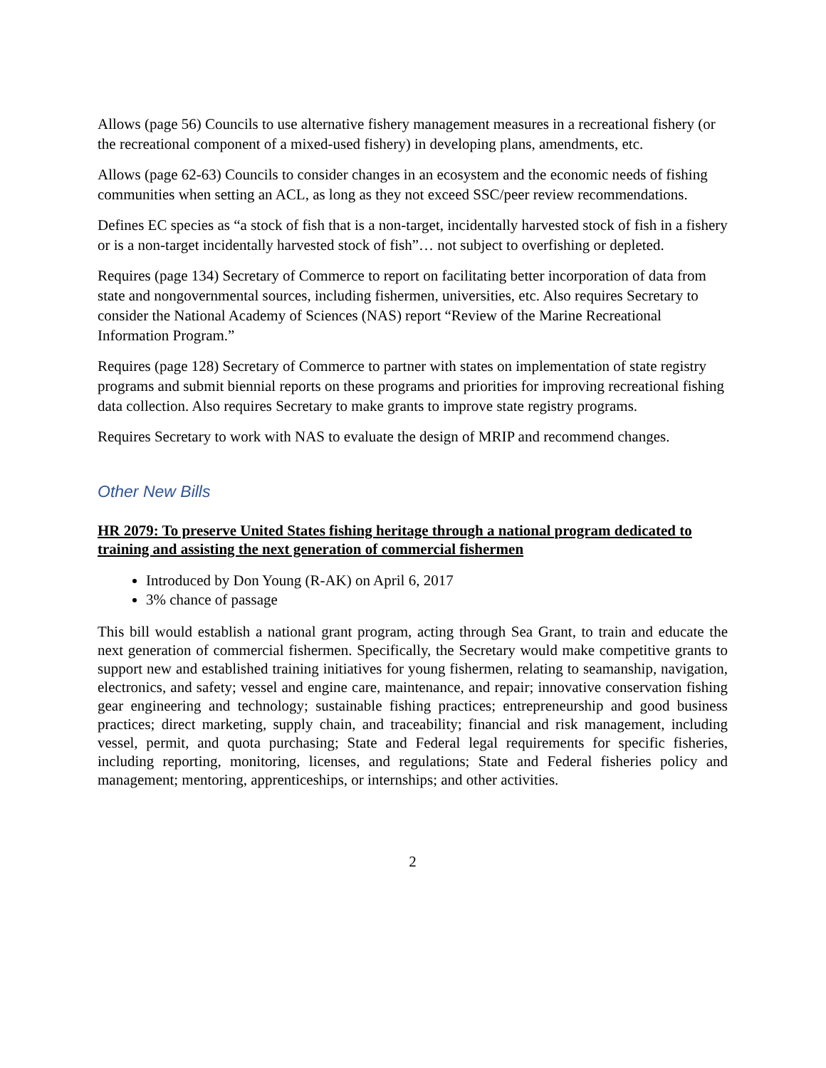Allows (page 56) Councils to use alternative fishery management measures in a recreational fishery (or the recreational component of a mixed-used fishery) in developing plans, amendments, etc.
Allows (page 62-63) Councils to consider changes in an ecosystem and the economic needs of fishing communities when setting an ACL, as long as they not exceed SSC/peer review recommendations.
Defines EC species as “a stock of fish that is a non-target, incidentally harvested stock of fish in a fishery or is a non-target incidentally harvested stock of fish”… not subject to overfishing or depleted.
Requires (page 134) Secretary of Commerce to report on facilitating better incorporation of data from state and nongovernmental sources, including fishermen, universities, etc. Also requires Secretary to consider the National Academy of Sciences (NAS) report “Review of the Marine Recreational Information Program.”
Requires (page 128) Secretary of Commerce to partner with states on implementation of state registry programs and submit biennial reports on these programs and priorities for improving recreational fishing data collection. Also requires Secretary to make grants to improve state registry programs.
Requires Secretary to work with NAS to evaluate the design of MRIP and recommend changes.
Other New Bills
HR 2079: To preserve United States fishing heritage through a national program dedicated to training and assisting the next generation of commercial fishermen
Introduced by Don Young (R-AK) on April 6, 2017
3% chance of passage
This bill would establish a national grant program, acting through Sea Grant, to train and educate the next generation of commercial fishermen. Specifically, the Secretary would make competitive grants to support new and established training initiatives for young fishermen, relating to seamanship, navigation, electronics, and safety; vessel and engine care, maintenance, and repair; innovative conservation fishing gear engineering and technology; sustainable fishing practices; entrepreneurship and good business practices; direct marketing, supply chain, and traceability; financial and risk management, including vessel, permit, and quota purchasing; State and Federal legal requirements for specific fisheries, including reporting, monitoring, licenses, and regulations; State and Federal fisheries policy and management; mentoring, apprenticeships, or internships; and other activities.
2